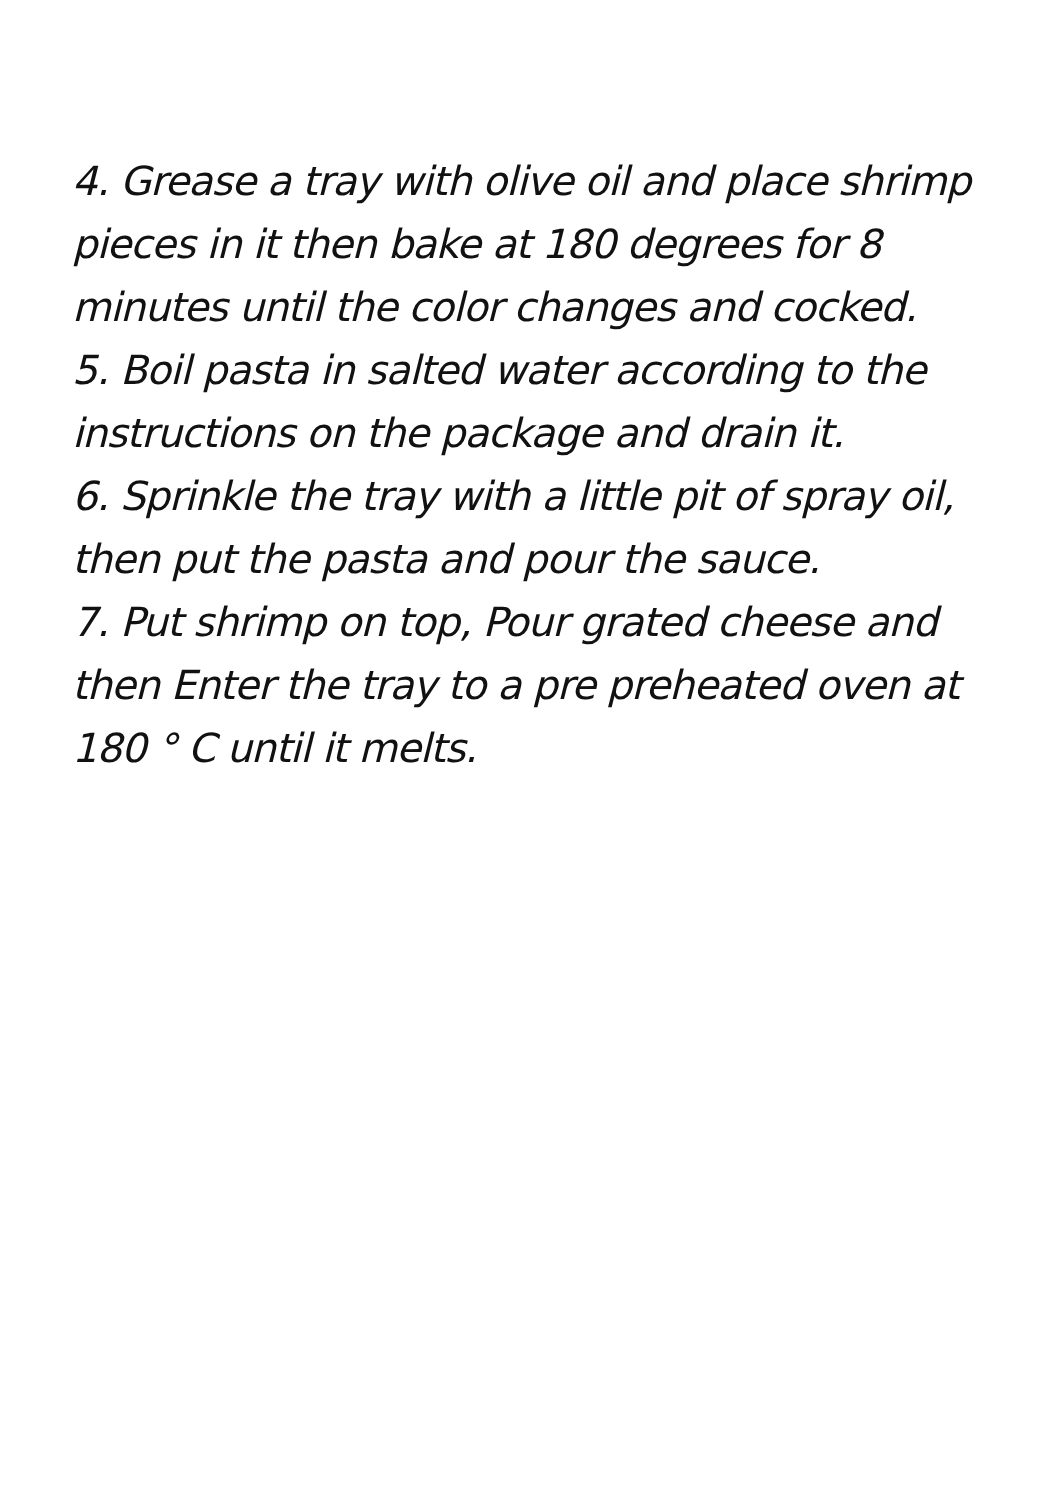4. Grease a tray with olive oil and place shrimp pieces in it then bake at 180 degrees for 8 minutes until the color changes and cocked.
5. Boil pasta in salted water according to the instructions on the package and drain it.
6. Sprinkle the tray with a little pit of spray oil, then put the pasta and pour the sauce.
7. Put shrimp on top, Pour grated cheese and then Enter the tray to a pre preheated oven at 180 ° C until it melts.